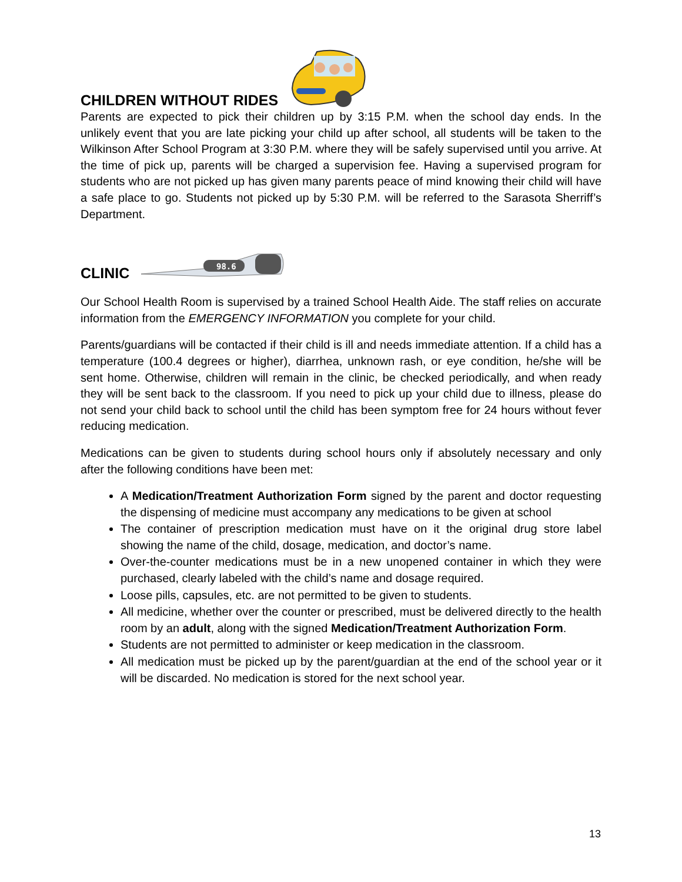CHILDREN WITHOUT RIDES
Parents are expected to pick their children up by 3:15 P.M. when the school day ends. In the unlikely event that you are late picking your child up after school, all students will be taken to the Wilkinson After School Program at 3:30 P.M. where they will be safely supervised until you arrive. At the time of pick up, parents will be charged a supervision fee. Having a supervised program for students who are not picked up has given many parents peace of mind knowing their child will have a safe place to go. Students not picked up by 5:30 P.M. will be referred to the Sarasota Sherriff’s Department.
CLINIC
98.6
Our School Health Room is supervised by a trained School Health Aide. The staff relies on accurate information from the EMERGENCY INFORMATION you complete for your child.
Parents/guardians will be contacted if their child is ill and needs immediate attention. If a child has a temperature (100.4 degrees or higher), diarrhea, unknown rash, or eye condition, he/she will be sent home. Otherwise, children will remain in the clinic, be checked periodically, and when ready they will be sent back to the classroom. If you need to pick up your child due to illness, please do not send your child back to school until the child has been symptom free for 24 hours without fever reducing medication.
Medications can be given to students during school hours only if absolutely necessary and only after the following conditions have been met:
A Medication/Treatment Authorization Form signed by the parent and doctor requesting the dispensing of medicine must accompany any medications to be given at school
The container of prescription medication must have on it the original drug store label showing the name of the child, dosage, medication, and doctor’s name.
Over-the-counter medications must be in a new unopened container in which they were purchased, clearly labeled with the child’s name and dosage required.
Loose pills, capsules, etc. are not permitted to be given to students.
All medicine, whether over the counter or prescribed, must be delivered directly to the health room by an adult, along with the signed Medication/Treatment Authorization Form.
Students are not permitted to administer or keep medication in the classroom.
All medication must be picked up by the parent/guardian at the end of the school year or it will be discarded. No medication is stored for the next school year.
13